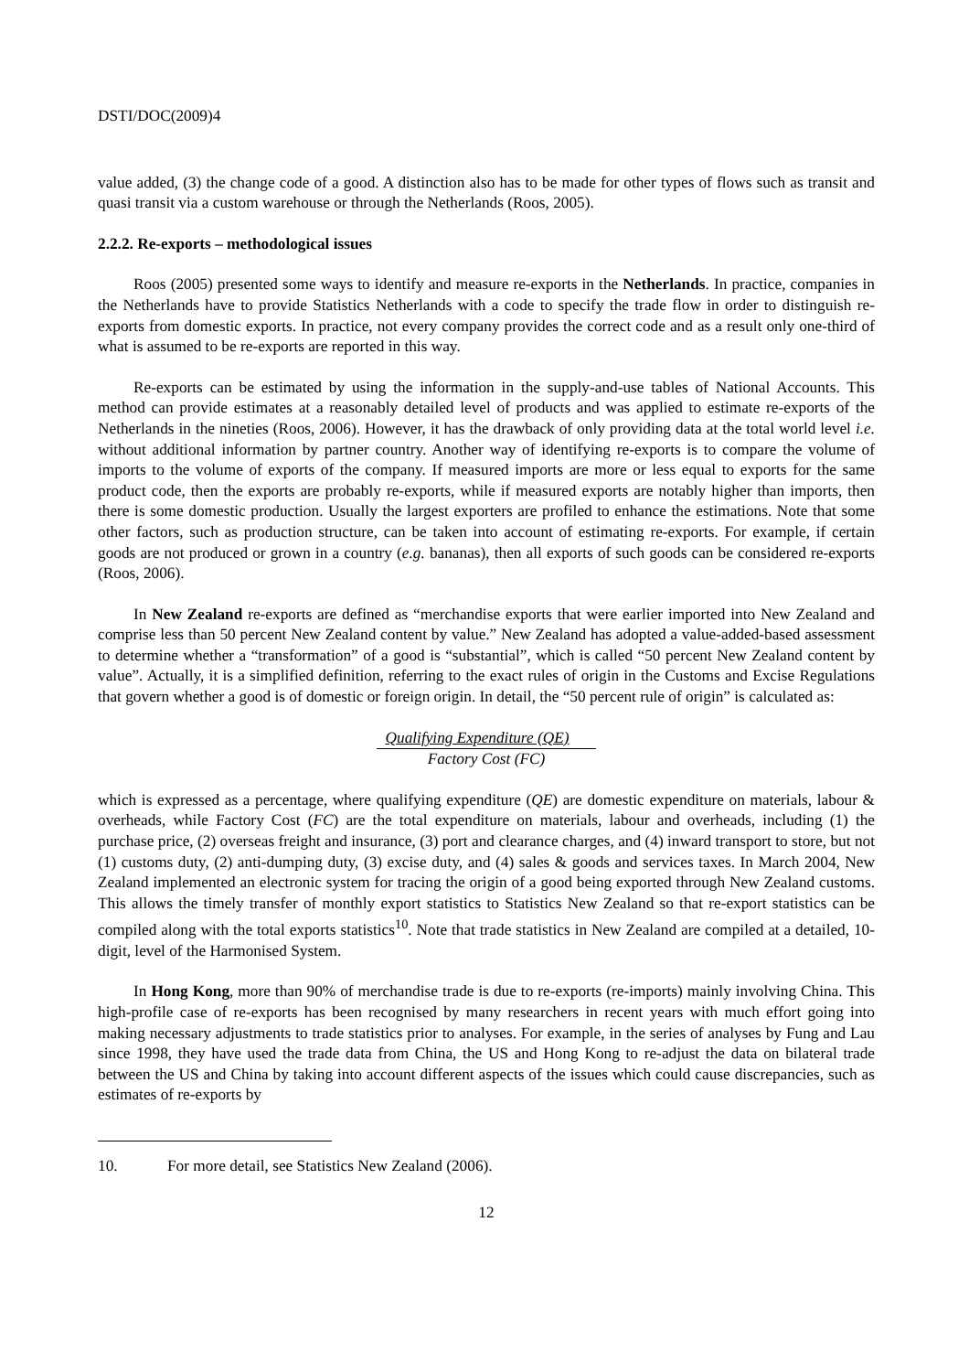DSTI/DOC(2009)4
value added, (3) the change code of a good. A distinction also has to be made for other types of flows such as transit and quasi transit via a custom warehouse or through the Netherlands (Roos, 2005).
2.2.2. Re-exports – methodological issues
Roos (2005) presented some ways to identify and measure re-exports in the Netherlands. In practice, companies in the Netherlands have to provide Statistics Netherlands with a code to specify the trade flow in order to distinguish re-exports from domestic exports. In practice, not every company provides the correct code and as a result only one-third of what is assumed to be re-exports are reported in this way.
Re-exports can be estimated by using the information in the supply-and-use tables of National Accounts. This method can provide estimates at a reasonably detailed level of products and was applied to estimate re-exports of the Netherlands in the nineties (Roos, 2006). However, it has the drawback of only providing data at the total world level i.e. without additional information by partner country. Another way of identifying re-exports is to compare the volume of imports to the volume of exports of the company. If measured imports are more or less equal to exports for the same product code, then the exports are probably re-exports, while if measured exports are notably higher than imports, then there is some domestic production. Usually the largest exporters are profiled to enhance the estimations. Note that some other factors, such as production structure, can be taken into account of estimating re-exports. For example, if certain goods are not produced or grown in a country (e.g. bananas), then all exports of such goods can be considered re-exports (Roos, 2006).
In New Zealand re-exports are defined as “merchandise exports that were earlier imported into New Zealand and comprise less than 50 percent New Zealand content by value.” New Zealand has adopted a value-added-based assessment to determine whether a “transformation” of a good is “substantial”, which is called “50 percent New Zealand content by value”. Actually, it is a simplified definition, referring to the exact rules of origin in the Customs and Excise Regulations that govern whether a good is of domestic or foreign origin. In detail, the “50 percent rule of origin” is calculated as:
Qualifying Expenditure (QE)
Factory Cost (FC)
which is expressed as a percentage, where qualifying expenditure (QE) are domestic expenditure on materials, labour & overheads, while Factory Cost (FC) are the total expenditure on materials, labour and overheads, including (1) the purchase price, (2) overseas freight and insurance, (3) port and clearance charges, and (4) inward transport to store, but not (1) customs duty, (2) anti-dumping duty, (3) excise duty, and (4) sales & goods and services taxes. In March 2004, New Zealand implemented an electronic system for tracing the origin of a good being exported through New Zealand customs. This allows the timely transfer of monthly export statistics to Statistics New Zealand so that re-export statistics can be compiled along with the total exports statistics<sup>10</sup>. Note that trade statistics in New Zealand are compiled at a detailed, 10-digit, level of the Harmonised System.
In Hong Kong, more than 90% of merchandise trade is due to re-exports (re-imports) mainly involving China. This high-profile case of re-exports has been recognised by many researchers in recent years with much effort going into making necessary adjustments to trade statistics prior to analyses. For example, in the series of analyses by Fung and Lau since 1998, they have used the trade data from China, the US and Hong Kong to re-adjust the data on bilateral trade between the US and China by taking into account different aspects of the issues which could cause discrepancies, such as estimates of re-exports by
10. For more detail, see Statistics New Zealand (2006).
12